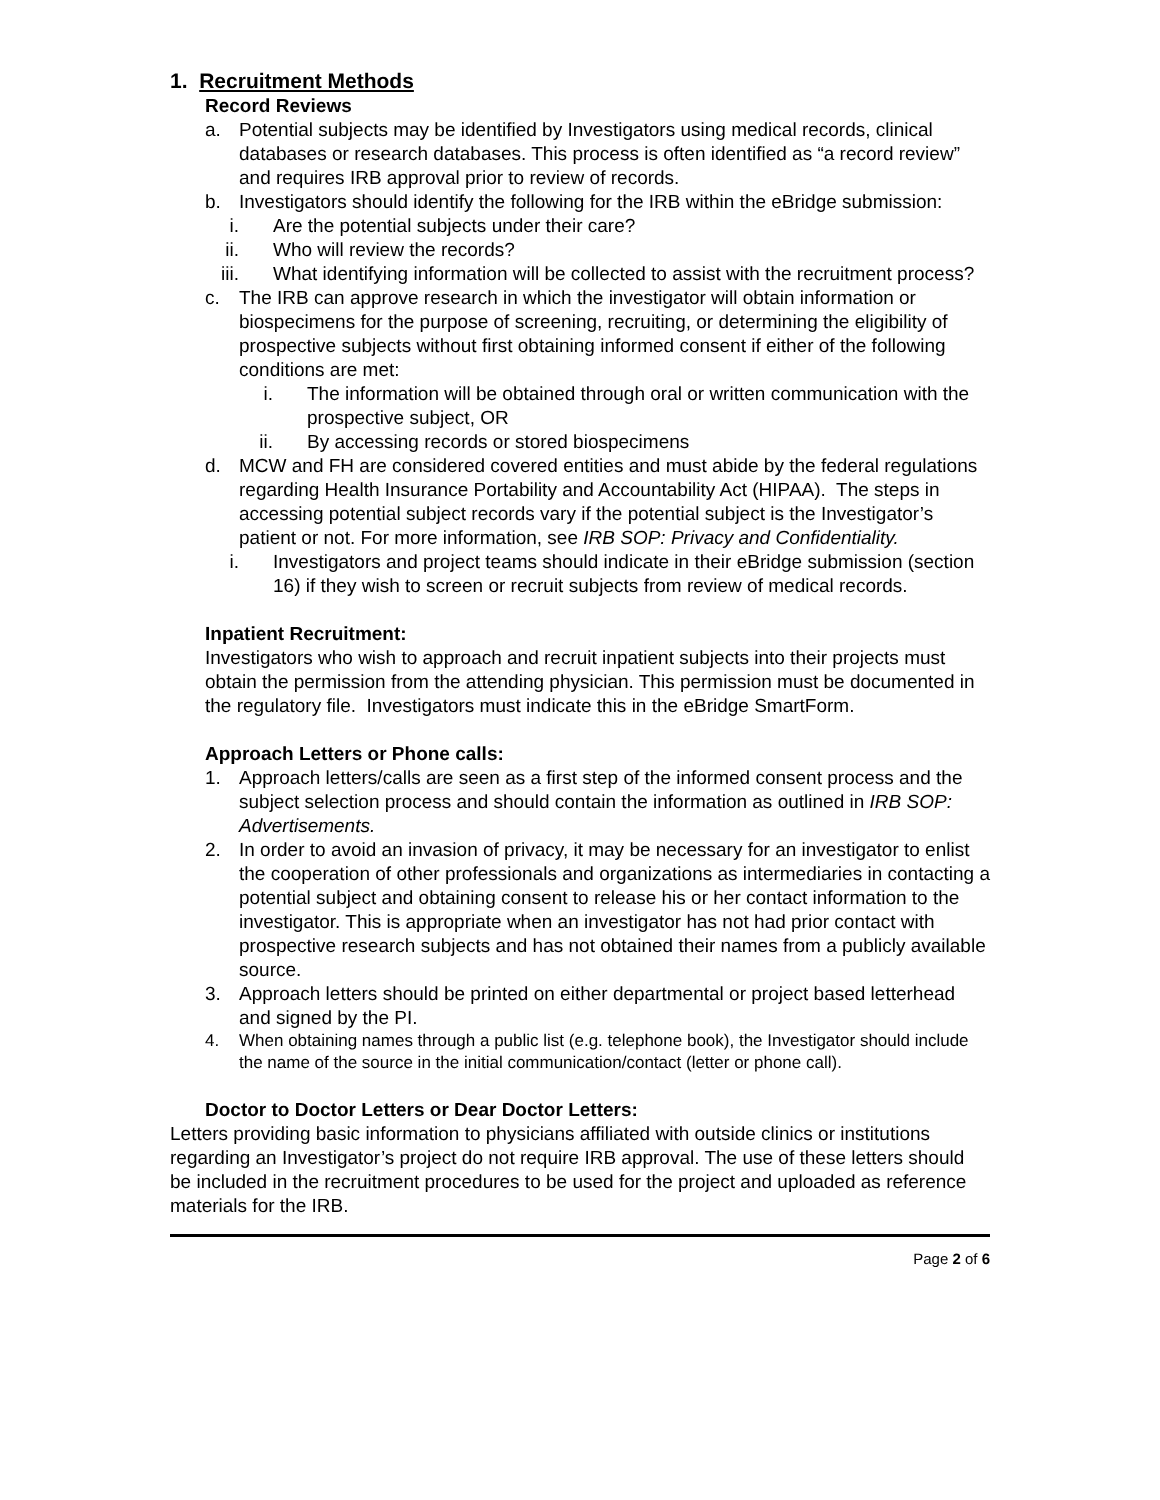1. Recruitment Methods
Record Reviews
a. Potential subjects may be identified by Investigators using medical records, clinical databases or research databases. This process is often identified as “a record review” and requires IRB approval prior to review of records.
b. Investigators should identify the following for the IRB within the eBridge submission:
i. Are the potential subjects under their care?
ii. Who will review the records?
iii. What identifying information will be collected to assist with the recruitment process?
c. The IRB can approve research in which the investigator will obtain information or biospecimens for the purpose of screening, recruiting, or determining the eligibility of prospective subjects without first obtaining informed consent if either of the following conditions are met:
i. The information will be obtained through oral or written communication with the prospective subject, OR
ii. By accessing records or stored biospecimens
d. MCW and FH are considered covered entities and must abide by the federal regulations regarding Health Insurance Portability and Accountability Act (HIPAA). The steps in accessing potential subject records vary if the potential subject is the Investigator’s patient or not. For more information, see IRB SOP: Privacy and Confidentiality.
i. Investigators and project teams should indicate in their eBridge submission (section 16) if they wish to screen or recruit subjects from review of medical records.
Inpatient Recruitment:
Investigators who wish to approach and recruit inpatient subjects into their projects must obtain the permission from the attending physician. This permission must be documented in the regulatory file. Investigators must indicate this in the eBridge SmartForm.
Approach Letters or Phone calls:
1. Approach letters/calls are seen as a first step of the informed consent process and the subject selection process and should contain the information as outlined in IRB SOP: Advertisements.
2. In order to avoid an invasion of privacy, it may be necessary for an investigator to enlist the cooperation of other professionals and organizations as intermediaries in contacting a potential subject and obtaining consent to release his or her contact information to the investigator. This is appropriate when an investigator has not had prior contact with prospective research subjects and has not obtained their names from a publicly available source.
3. Approach letters should be printed on either departmental or project based letterhead and signed by the PI.
4. When obtaining names through a public list (e.g. telephone book), the Investigator should include the name of the source in the initial communication/contact (letter or phone call).
Doctor to Doctor Letters or Dear Doctor Letters:
Letters providing basic information to physicians affiliated with outside clinics or institutions regarding an Investigator’s project do not require IRB approval. The use of these letters should be included in the recruitment procedures to be used for the project and uploaded as reference materials for the IRB.
Page 2 of 6